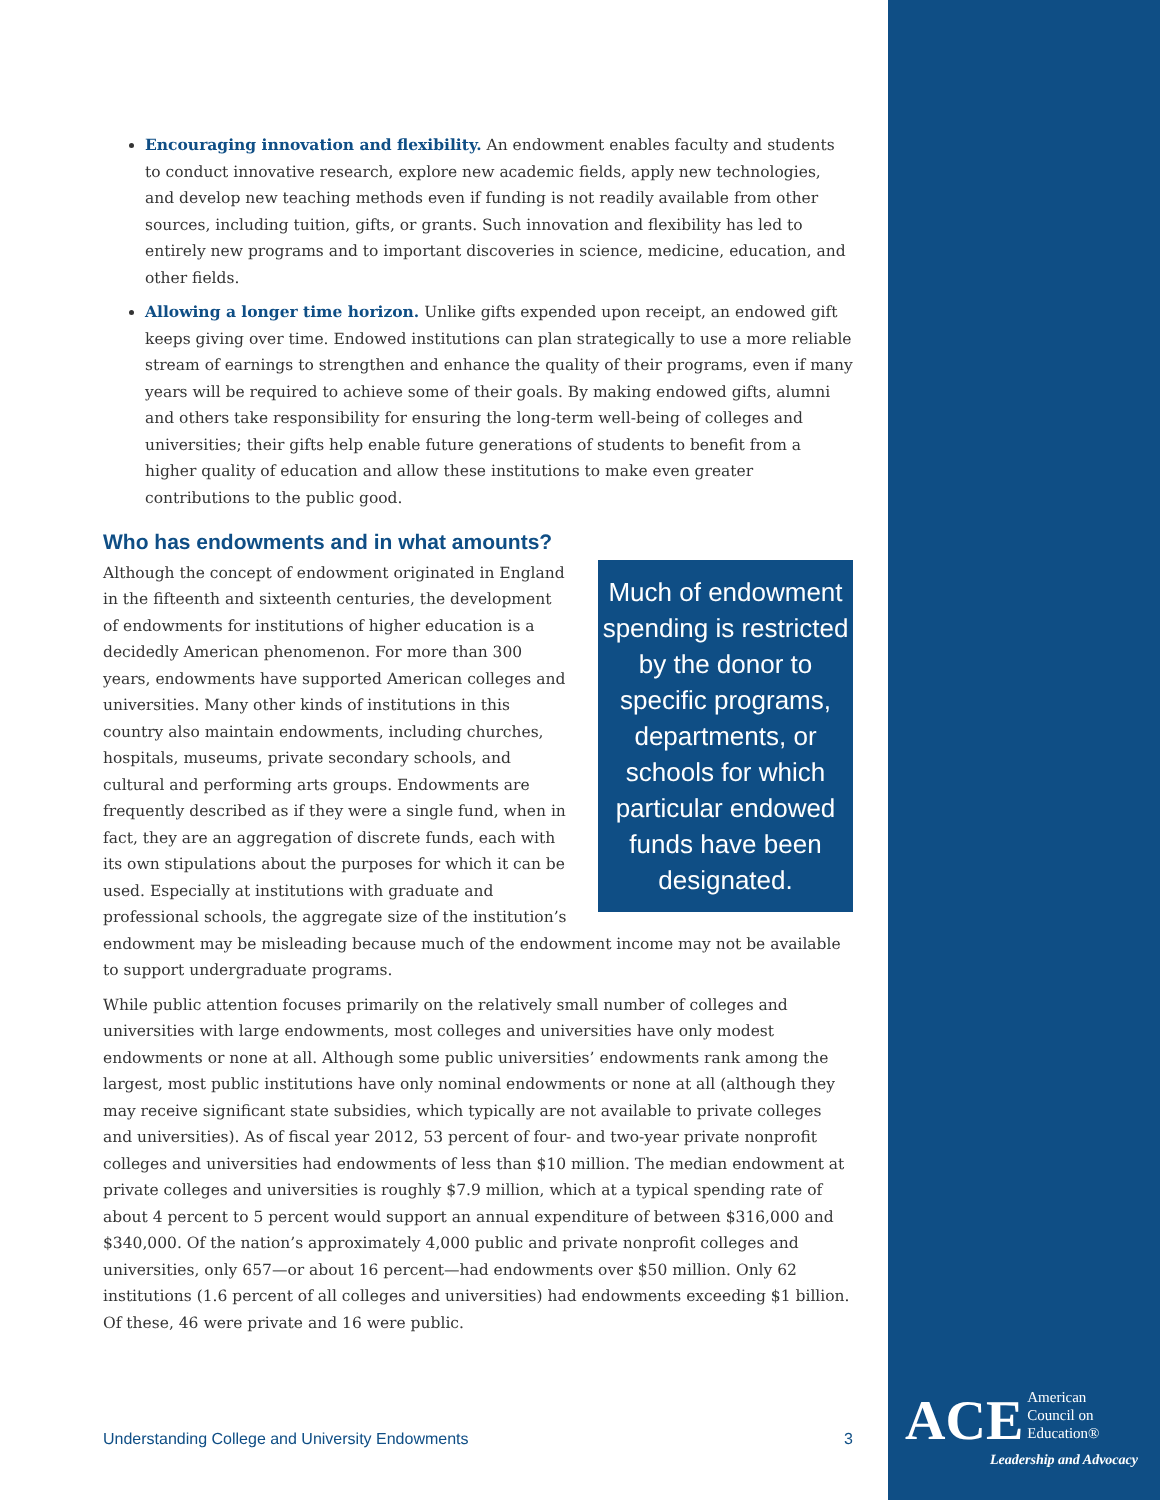Encouraging innovation and flexibility. An endowment enables faculty and students to conduct innovative research, explore new academic fields, apply new technologies, and develop new teaching methods even if funding is not readily available from other sources, including tuition, gifts, or grants. Such innovation and flexibility has led to entirely new programs and to important discoveries in science, medicine, education, and other fields.
Allowing a longer time horizon. Unlike gifts expended upon receipt, an endowed gift keeps giving over time. Endowed institutions can plan strategically to use a more reliable stream of earnings to strengthen and enhance the quality of their programs, even if many years will be required to achieve some of their goals. By making endowed gifts, alumni and others take responsibility for ensuring the long-term well-being of colleges and universities; their gifts help enable future generations of students to benefit from a higher quality of education and allow these institutions to make even greater contributions to the public good.
Who has endowments and in what amounts?
Much of endowment spending is restricted by the donor to specific programs, departments, or schools for which particular endowed funds have been designated.
Although the concept of endowment originated in England in the fifteenth and sixteenth centuries, the development of endowments for institutions of higher education is a decidedly American phenomenon. For more than 300 years, endowments have supported American colleges and universities. Many other kinds of institutions in this country also maintain endowments, including churches, hospitals, museums, private secondary schools, and cultural and performing arts groups. Endowments are frequently described as if they were a single fund, when in fact, they are an aggregation of discrete funds, each with its own stipulations about the purposes for which it can be used. Especially at institutions with graduate and professional schools, the aggregate size of the institution’s endowment may be misleading because much of the endowment income may not be available to support undergraduate programs.
While public attention focuses primarily on the relatively small number of colleges and universities with large endowments, most colleges and universities have only modest endowments or none at all. Although some public universities’ endowments rank among the largest, most public institutions have only nominal endowments or none at all (although they may receive significant state subsidies, which typically are not available to private colleges and universities). As of fiscal year 2012, 53 percent of four- and two-year private nonprofit colleges and universities had endowments of less than $10 million. The median endowment at private colleges and universities is roughly $7.9 million, which at a typical spending rate of about 4 percent to 5 percent would support an annual expenditure of between $316,000 and $340,000. Of the nation’s approximately 4,000 public and private nonprofit colleges and universities, only 657—or about 16 percent—had endowments over $50 million. Only 62 institutions (1.6 percent of all colleges and universities) had endowments exceeding $1 billion. Of these, 46 were private and 16 were public.
Understanding College and University Endowments 3
ACE American
Council on
Education®
Leadership and Advocacy